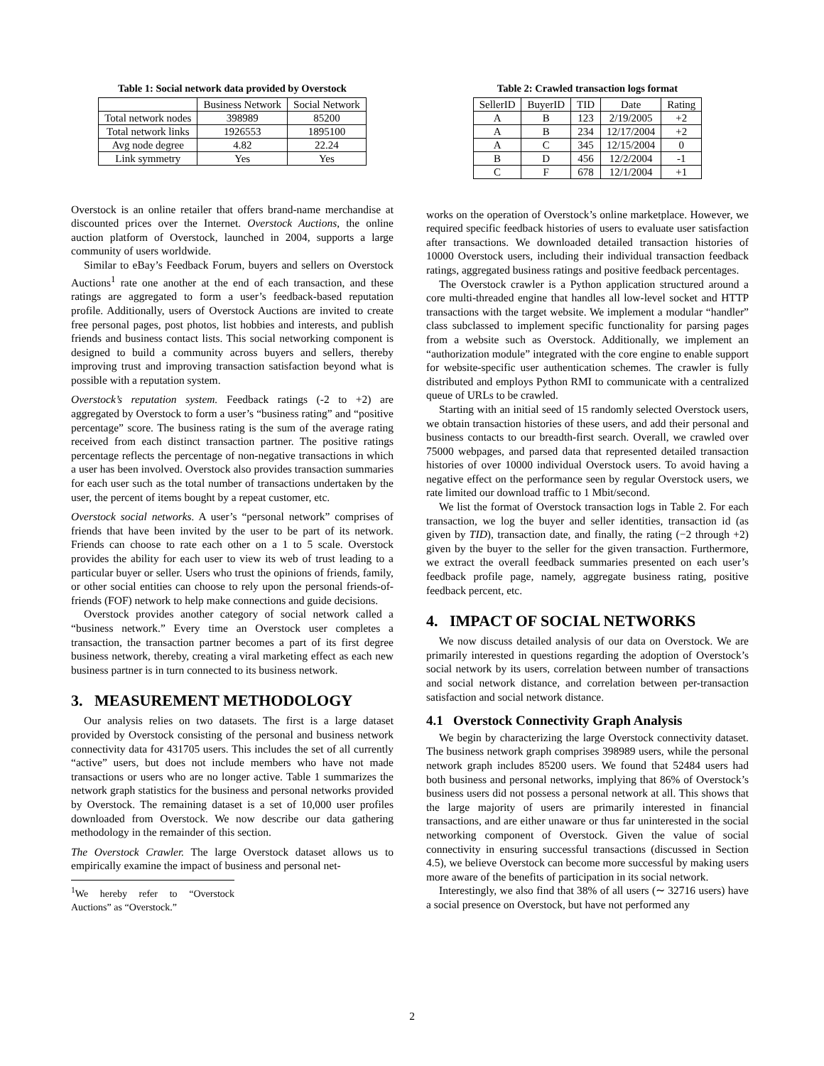Table 1: Social network data provided by Overstock
| | Business Network | Social Network |
| --- | --- | --- |
| Total network nodes | 398989 | 85200 |
| Total network links | 1926553 | 1895100 |
| Avg node degree | 4.82 | 22.24 |
| Link symmetry | Yes | Yes |
Overstock is an online retailer that offers brand-name merchandise at discounted prices over the Internet. Overstock Auctions, the online auction platform of Overstock, launched in 2004, supports a large community of users worldwide.
Similar to eBay’s Feedback Forum, buyers and sellers on Overstock Auctions<sup>1</sup> rate one another at the end of each transaction, and these ratings are aggregated to form a user’s feedback-based reputation profile. Additionally, users of Overstock Auctions are invited to create free personal pages, post photos, list hobbies and interests, and publish friends and business contact lists. This social networking component is designed to build a community across buyers and sellers, thereby improving trust and improving transaction satisfaction beyond what is possible with a reputation system.
Overstock’s reputation system. Feedback ratings (-2 to +2) are aggregated by Overstock to form a user’s “business rating” and “positive percentage” score. The business rating is the sum of the average rating received from each distinct transaction partner. The positive ratings percentage reflects the percentage of non-negative transactions in which a user has been involved. Overstock also provides transaction summaries for each user such as the total number of transactions undertaken by the user, the percent of items bought by a repeat customer, etc.
Overstock social networks. A user’s “personal network” comprises of friends that have been invited by the user to be part of its network. Friends can choose to rate each other on a 1 to 5 scale. Overstock provides the ability for each user to view its web of trust leading to a particular buyer or seller. Users who trust the opinions of friends, family, or other social entities can choose to rely upon the personal friends-of-friends (FOF) network to help make connections and guide decisions.
Overstock provides another category of social network called a “business network.” Every time an Overstock user completes a transaction, the transaction partner becomes a part of its first degree business network, thereby, creating a viral marketing effect as each new business partner is in turn connected to its business network.
3. MEASUREMENT METHODOLOGY
Our analysis relies on two datasets. The first is a large dataset provided by Overstock consisting of the personal and business network connectivity data for 431705 users. This includes the set of all currently “active” users, but does not include members who have not made transactions or users who are no longer active. Table 1 summarizes the network graph statistics for the business and personal networks provided by Overstock. The remaining dataset is a set of 10,000 user profiles downloaded from Overstock. We now describe our data gathering methodology in the remainder of this section.
The Overstock Crawler. The large Overstock dataset allows us to empirically examine the impact of business and personal net-
<sup>1</sup> We hereby refer to “Overstock Auctions” as “Overstock.”
Table 2: Crawled transaction logs format
| SellerID | BuyerID | TID | Date | Rating |
| --- | --- | --- | --- | --- |
| A | B | 123 | 2/19/2005 | +2 |
| A | B | 234 | 12/17/2004 | +2 |
| A | C | 345 | 12/15/2004 | 0 |
| B | D | 456 | 12/2/2004 | -1 |
| C | F | 678 | 12/1/2004 | +1 |
works on the operation of Overstock’s online marketplace. However, we required specific feedback histories of users to evaluate user satisfaction after transactions. We downloaded detailed transaction histories of 10000 Overstock users, including their individual transaction feedback ratings, aggregated business ratings and positive feedback percentages.
The Overstock crawler is a Python application structured around a core multi-threaded engine that handles all low-level socket and HTTP transactions with the target website. We implement a modular “handler” class subclassed to implement specific functionality for parsing pages from a website such as Overstock. Additionally, we implement an “authorization module” integrated with the core engine to enable support for website-specific user authentication schemes. The crawler is fully distributed and employs Python RMI to communicate with a centralized queue of URLs to be crawled.
Starting with an initial seed of 15 randomly selected Overstock users, we obtain transaction histories of these users, and add their personal and business contacts to our breadth-first search. Overall, we crawled over 75000 webpages, and parsed data that represented detailed transaction histories of over 10000 individual Overstock users. To avoid having a negative effect on the performance seen by regular Overstock users, we rate limited our download traffic to 1 Mbit/second.
We list the format of Overstock transaction logs in Table 2. For each transaction, we log the buyer and seller identities, transaction id (as given by TID), transaction date, and finally, the rating (−2 through +2) given by the buyer to the seller for the given transaction. Furthermore, we extract the overall feedback summaries presented on each user’s feedback profile page, namely, aggregate business rating, positive feedback percent, etc.
4. IMPACT OF SOCIAL NETWORKS
We now discuss detailed analysis of our data on Overstock. We are primarily interested in questions regarding the adoption of Overstock’s social network by its users, correlation between number of transactions and social network distance, and correlation between per-transaction satisfaction and social network distance.
4.1 Overstock Connectivity Graph Analysis
We begin by characterizing the large Overstock connectivity dataset. The business network graph comprises 398989 users, while the personal network graph includes 85200 users. We found that 52484 users had both business and personal networks, implying that 86% of Overstock’s business users did not possess a personal network at all. This shows that the large majority of users are primarily interested in financial transactions, and are either unaware or thus far uninterested in the social networking component of Overstock. Given the value of social connectivity in ensuring successful transactions (discussed in Section 4.5), we believe Overstock can become more successful by making users more aware of the benefits of participation in its social network.
Interestingly, we also find that 38% of all users (∼ 32716 users) have a social presence on Overstock, but have not performed any
2